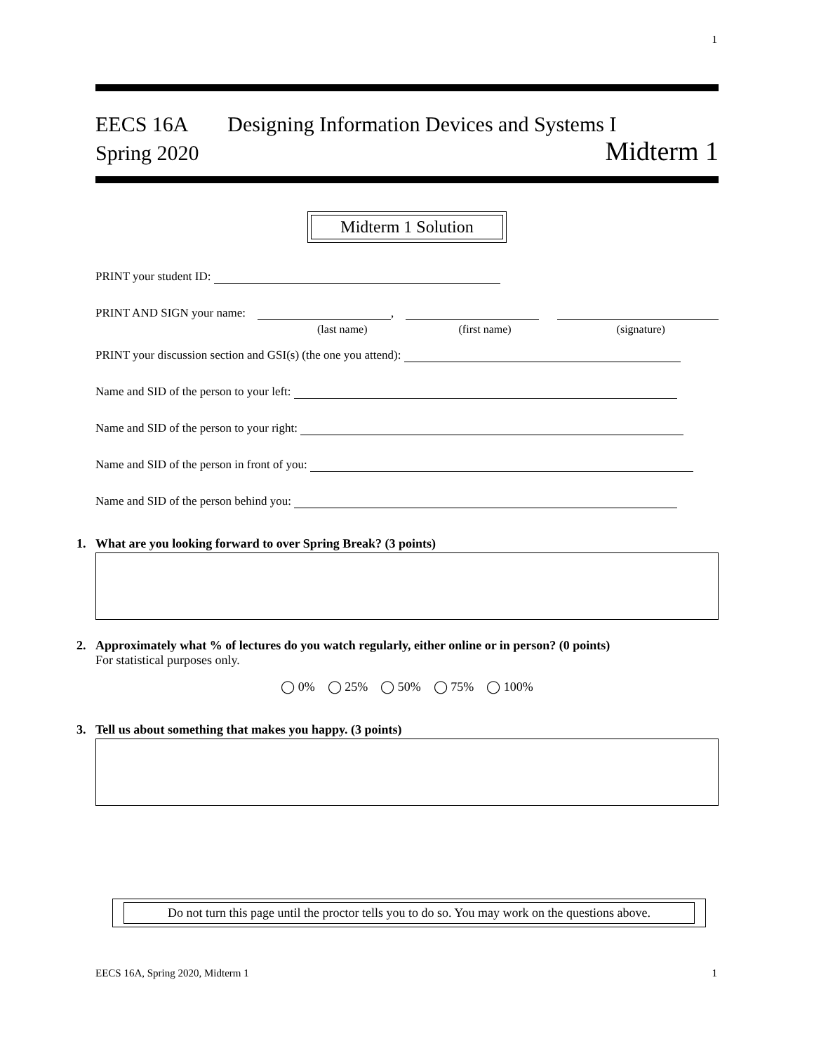1
EECS 16A Designing Information Devices and Systems I
Spring 2020 Midterm 1
Midterm 1 Solution
PRINT your student ID:
PRINT AND SIGN your name:
,
(last name) (first name) (signature)
PRINT your discussion section and GSI(s) (the one you attend):
Name and SID of the person to your left:
Name and SID of the person to your right:
Name and SID of the person in front of you:
Name and SID of the person behind you:
1. What are you looking forward to over Spring Break? (3 points)
2. Approximately what % of lectures do you watch regularly, either online or in person? (0 points)
For statistical purposes only.
◯ 0% ◯ 25% ◯ 50% ◯ 75% ◯ 100%
3. Tell us about something that makes you happy. (3 points)
Do not turn this page until the proctor tells you to do so. You may work on the questions above.
EECS 16A, Spring 2020, Midterm 1 1